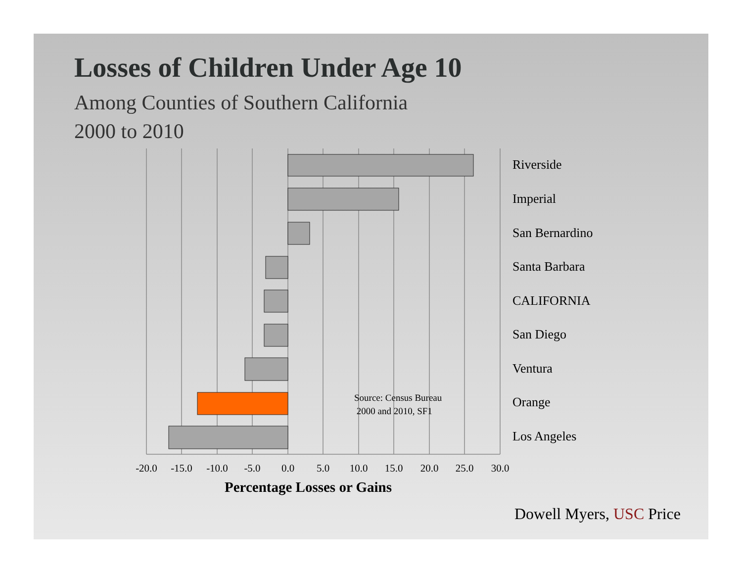Losses of Children Under Age 10
Among Counties of Southern California
2000 to 2010
Riverside
Imperial
San Bernardino
Santa Barbara
CALIFORNIA
San Diego
Ventura
Orange
Los Angeles
Source: Census Bureau
2000 and 2010, SF1
-20.0
-15.0
-10.0
-5.0 0.0 5.0 10.0 15.0 20.0 25.0 30.0
Percentage Losses or Gains
Dowell Myers, USC Price